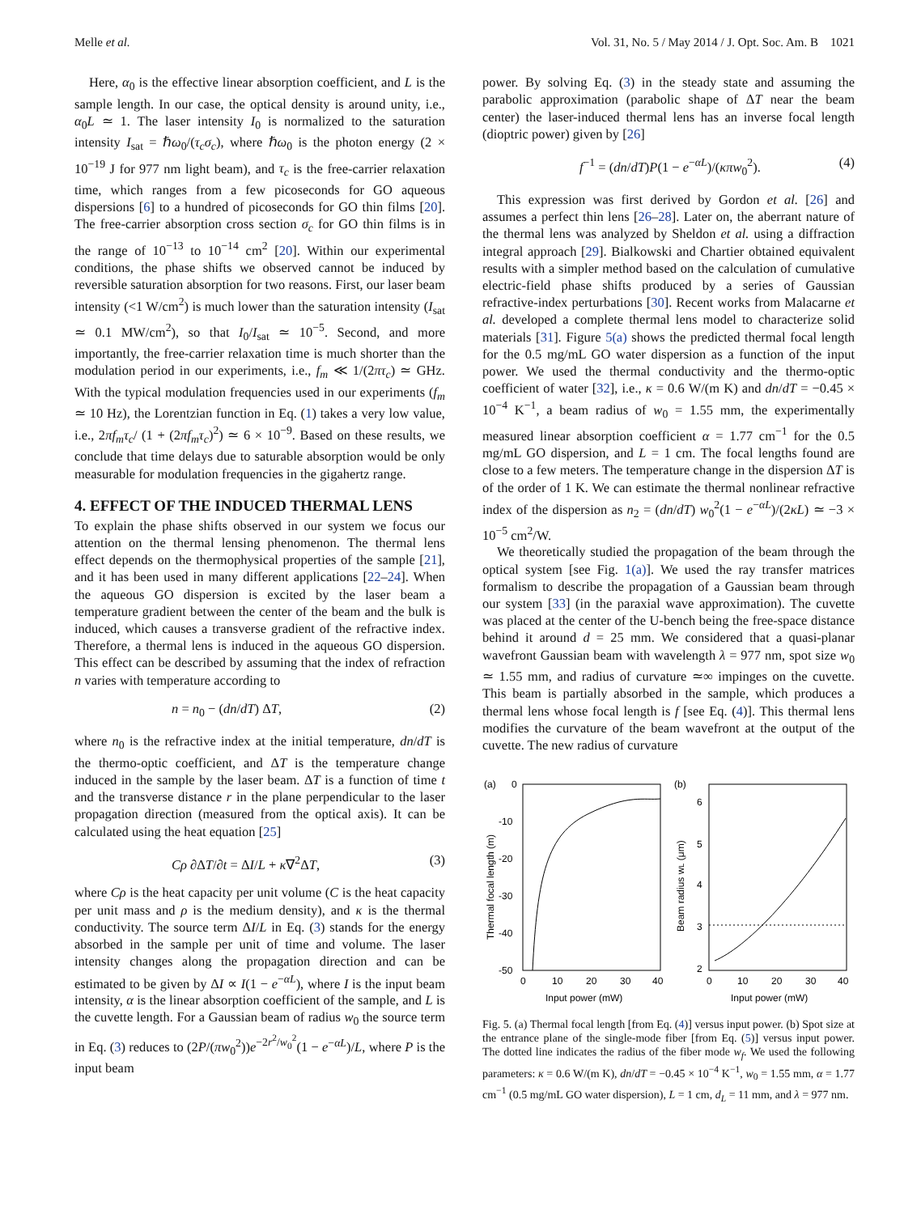Melle et al. Vol. 31, No. 5 / May 2014 / J. Opt. Soc. Am. B 1021
Here, α<sub>0</sub> is the effective linear absorption coefficient, and L is the sample length. In our case, the optical density is around unity, i.e., α<sub>0</sub>L ≃ 1. The laser intensity I<sub>0</sub> is normalized to the saturation intensity I<sub>sat</sub> = ℏω<sub>0</sub>/(τ<sub>c</sub>σ<sub>c</sub>), where ℏω<sub>0</sub> is the photon energy (2 × 10<sup>−19</sup> J for 977 nm light beam), and τ<sub>c</sub> is the free-carrier relaxation time, which ranges from a few picoseconds for GO aqueous dispersions [6] to a hundred of picoseconds for GO thin films [20]. The free-carrier absorption cross section σ<sub>c</sub> for GO thin films is in the range of 10<sup>−13</sup> to 10<sup>−14</sup> cm<sup>2</sup> [20]. Within our experimental conditions, the phase shifts we observed cannot be induced by reversible saturation absorption for two reasons. First, our laser beam intensity (<1 W/cm<sup>2</sup>) is much lower than the saturation intensity (I<sub>sat</sub> ≃ 0.1 MW/cm<sup>2</sup>), so that I<sub>0</sub>/I<sub>sat</sub> ≃ 10<sup>−5</sup>. Second, and more importantly, the free-carrier relaxation time is much shorter than the modulation period in our experiments, i.e., f<sub>m</sub> ≪ 1/(2πτ<sub>c</sub>) ≃ GHz. With the typical modulation frequencies used in our experiments (f<sub>m</sub> ≃ 10 Hz), the Lorentzian function in Eq. (1) takes a very low value, i.e., 2πf<sub>m</sub>τ<sub>c</sub>/ (1 + (2πf<sub>m</sub>τ<sub>c</sub>)<sup>2</sup>) ≃ 6 × 10<sup>−9</sup>. Based on these results, we conclude that time delays due to saturable absorption would be only measurable for modulation frequencies in the gigahertz range.
4. EFFECT OF THE INDUCED THERMAL LENS
To explain the phase shifts observed in our system we focus our attention on the thermal lensing phenomenon. The thermal lens effect depends on the thermophysical properties of the sample [21], and it has been used in many different applications [22–24]. When the aqueous GO dispersion is excited by the laser beam a temperature gradient between the center of the beam and the bulk is induced, which causes a transverse gradient of the refractive index. Therefore, a thermal lens is induced in the aqueous GO dispersion. This effect can be described by assuming that the index of refraction n varies with temperature according to
n = n<sub>0</sub> − (dn/dT) ΔT, (2)
where n<sub>0</sub> is the refractive index at the initial temperature, dn/dT is the thermo-optic coefficient, and ΔT is the temperature change induced in the sample by the laser beam. ΔT is a function of time t and the transverse distance r in the plane perpendicular to the laser propagation direction (measured from the optical axis). It can be calculated using the heat equation [25]
Cρ ∂ΔT/∂t = ΔI/L + κ∇<sup>2</sup>ΔT, (3)
where Cρ is the heat capacity per unit volume (C is the heat capacity per unit mass and ρ is the medium density), and κ is the thermal conductivity. The source term ΔI/L in Eq. (3) stands for the energy absorbed in the sample per unit of time and volume. The laser intensity changes along the propagation direction and can be estimated to be given by ΔI ∝ I(1 − e<sup>−αL</sup>), where I is the input beam intensity, α is the linear absorption coefficient of the sample, and L is the cuvette length. For a Gaussian beam of radius w<sub>0</sub> the source term in Eq. (3) reduces to (2P/(πw<sub>0</sub><sup>2</sup>))e<sup>−2r<sup>2</sup>/w<sub>0</sub><sup>2</sup></sup>(1 − e<sup>−αL</sup>)/L, where P is the input beam
power. By solving Eq. (3) in the steady state and assuming the parabolic approximation (parabolic shape of ΔT near the beam center) the laser-induced thermal lens has an inverse focal length (dioptric power) given by [26]
f<sup>−1</sup> = (dn/dT)P(1 − e<sup>−αL</sup>)/(κπw<sub>0</sub><sup>2</sup>). (4)
This expression was first derived by Gordon et al. [26] and assumes a perfect thin lens [26–28]. Later on, the aberrant nature of the thermal lens was analyzed by Sheldon et al. using a diffraction integral approach [29]. Bialkowski and Chartier obtained equivalent results with a simpler method based on the calculation of cumulative electric-field phase shifts produced by a series of Gaussian refractive-index perturbations [30]. Recent works from Malacarne et al. developed a complete thermal lens model to characterize solid materials [31]. Figure 5(a) shows the predicted thermal focal length for the 0.5 mg/mL GO water dispersion as a function of the input power. We used the thermal conductivity and the thermo-optic coefficient of water [32], i.e., κ = 0.6 W/(m K) and dn/dT = −0.45 × 10<sup>−4</sup> K<sup>−1</sup>, a beam radius of w<sub>0</sub> = 1.55 mm, the experimentally measured linear absorption coefficient α = 1.77 cm<sup>−1</sup> for the 0.5 mg/mL GO dispersion, and L = 1 cm. The focal lengths found are close to a few meters. The temperature change in the dispersion ΔT is of the order of 1 K. We can estimate the thermal nonlinear refractive index of the dispersion as n<sub>2</sub> = (dn/dT) w<sub>0</sub><sup>2</sup>(1 − e<sup>−αL</sup>)/(2κL) ≃ −3 × 10<sup>−5</sup> cm<sup>2</sup>/W.
We theoretically studied the propagation of the beam through the optical system [see Fig. 1(a)]. We used the ray transfer matrices formalism to describe the propagation of a Gaussian beam through our system [33] (in the paraxial wave approximation). The cuvette was placed at the center of the U-bench being the free-space distance behind it around d = 25 mm. We considered that a quasi-planar wavefront Gaussian beam with wavelength λ = 977 nm, spot size w<sub>0</sub> ≃ 1.55 mm, and radius of curvature ≃∞ impinges on the cuvette. This beam is partially absorbed in the sample, which produces a thermal lens whose focal length is f [see Eq. (4)]. This thermal lens modifies the curvature of the beam wavefront at the output of the cuvette. The new radius of curvature
(a)
0
-10
-20
-30
-40
-50
0
10
20
30
40
Input power (mW)
Thermal focal length (m)
(b)
6
5
4
3
2
0
10
20
30
40
Input power (mW)
Beam radius wL (μm)
Fig. 5. (a) Thermal focal length [from Eq. (4)] versus input power. (b) Spot size at the entrance plane of the single-mode fiber [from Eq. (5)] versus input power. The dotted line indicates the radius of the fiber mode w<sub>f</sub>. We used the following parameters: κ = 0.6 W/(m K), dn/dT = −0.45 × 10<sup>−4</sup> K<sup>−1</sup>, w<sub>0</sub> = 1.55 mm, α = 1.77 cm<sup>−1</sup> (0.5 mg/mL GO water dispersion), L = 1 cm, d<sub>L</sub> = 11 mm, and λ = 977 nm.